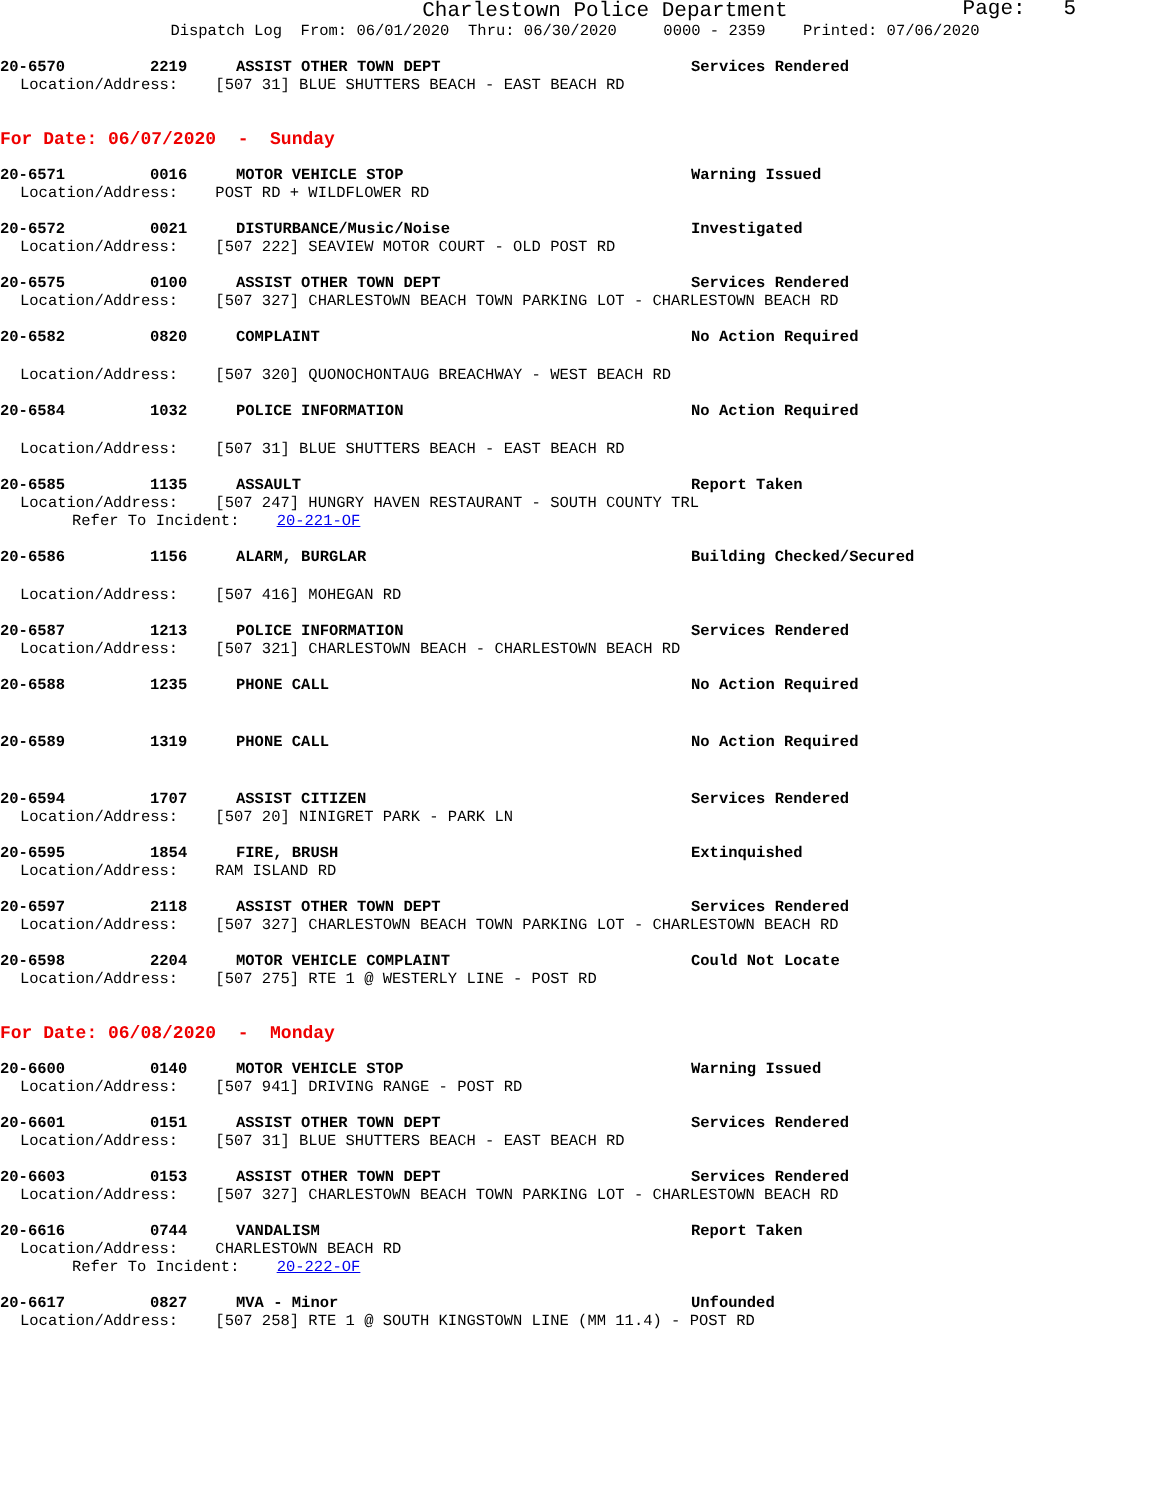Charlestown Police Department
Page: 5
Dispatch Log From: 06/01/2020 Thru: 06/30/2020 0000 - 2359 Printed: 07/06/2020
20-6570 2219 ASSIST OTHER TOWN DEPT Services Rendered
Location/Address: [507 31] BLUE SHUTTERS BEACH - EAST BEACH RD
For Date: 06/07/2020 - Sunday
20-6571 0016 MOTOR VEHICLE STOP Warning Issued
Location/Address: POST RD + WILDFLOWER RD
20-6572 0021 DISTURBANCE/Music/Noise Investigated
Location/Address: [507 222] SEAVIEW MOTOR COURT - OLD POST RD
20-6575 0100 ASSIST OTHER TOWN DEPT Services Rendered
Location/Address: [507 327] CHARLESTOWN BEACH TOWN PARKING LOT - CHARLESTOWN BEACH RD
20-6582 0820 COMPLAINT No Action Required
Location/Address: [507 320] QUONOCHONTAUG BREACHWAY - WEST BEACH RD
20-6584 1032 POLICE INFORMATION No Action Required
Location/Address: [507 31] BLUE SHUTTERS BEACH - EAST BEACH RD
20-6585 1135 ASSAULT Report Taken
Location/Address: [507 247] HUNGRY HAVEN RESTAURANT - SOUTH COUNTY TRL
Refer To Incident: 20-221-OF
20-6586 1156 ALARM, BURGLAR Building Checked/Secured
Location/Address: [507 416] MOHEGAN RD
20-6587 1213 POLICE INFORMATION Services Rendered
Location/Address: [507 321] CHARLESTOWN BEACH - CHARLESTOWN BEACH RD
20-6588 1235 PHONE CALL No Action Required
20-6589 1319 PHONE CALL No Action Required
20-6594 1707 ASSIST CITIZEN Services Rendered
Location/Address: [507 20] NINIGRET PARK - PARK LN
20-6595 1854 FIRE, BRUSH Extinquished
Location/Address: RAM ISLAND RD
20-6597 2118 ASSIST OTHER TOWN DEPT Services Rendered
Location/Address: [507 327] CHARLESTOWN BEACH TOWN PARKING LOT - CHARLESTOWN BEACH RD
20-6598 2204 MOTOR VEHICLE COMPLAINT Could Not Locate
Location/Address: [507 275] RTE 1 @ WESTERLY LINE - POST RD
For Date: 06/08/2020 - Monday
20-6600 0140 MOTOR VEHICLE STOP Warning Issued
Location/Address: [507 941] DRIVING RANGE - POST RD
20-6601 0151 ASSIST OTHER TOWN DEPT Services Rendered
Location/Address: [507 31] BLUE SHUTTERS BEACH - EAST BEACH RD
20-6603 0153 ASSIST OTHER TOWN DEPT Services Rendered
Location/Address: [507 327] CHARLESTOWN BEACH TOWN PARKING LOT - CHARLESTOWN BEACH RD
20-6616 0744 VANDALISM Report Taken
Location/Address: CHARLESTOWN BEACH RD
Refer To Incident: 20-222-OF
20-6617 0827 MVA - Minor Unfounded
Location/Address: [507 258] RTE 1 @ SOUTH KINGSTOWN LINE (MM 11.4) - POST RD